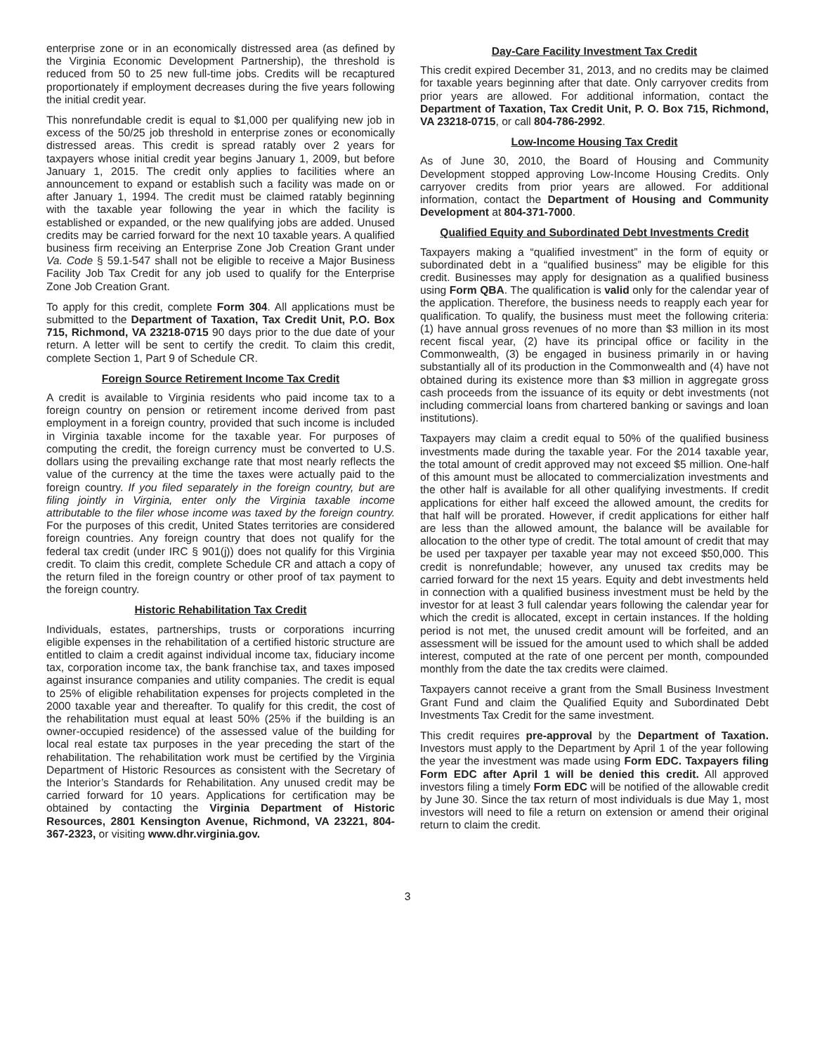enterprise zone or in an economically distressed area (as defined by the Virginia Economic Development Partnership), the threshold is reduced from 50 to 25 new full-time jobs. Credits will be recaptured proportionately if employment decreases during the five years following the initial credit year.
This nonrefundable credit is equal to $1,000 per qualifying new job in excess of the 50/25 job threshold in enterprise zones or economically distressed areas. This credit is spread ratably over 2 years for taxpayers whose initial credit year begins January 1, 2009, but before January 1, 2015. The credit only applies to facilities where an announcement to expand or establish such a facility was made on or after January 1, 1994. The credit must be claimed ratably beginning with the taxable year following the year in which the facility is established or expanded, or the new qualifying jobs are added. Unused credits may be carried forward for the next 10 taxable years. A qualified business firm receiving an Enterprise Zone Job Creation Grant under Va. Code § 59.1-547 shall not be eligible to receive a Major Business Facility Job Tax Credit for any job used to qualify for the Enterprise Zone Job Creation Grant.
To apply for this credit, complete Form 304. All applications must be submitted to the Department of Taxation, Tax Credit Unit, P.O. Box 715, Richmond, VA 23218-0715 90 days prior to the due date of your return. A letter will be sent to certify the credit. To claim this credit, complete Section 1, Part 9 of Schedule CR.
Foreign Source Retirement Income Tax Credit
A credit is available to Virginia residents who paid income tax to a foreign country on pension or retirement income derived from past employment in a foreign country, provided that such income is included in Virginia taxable income for the taxable year. For purposes of computing the credit, the foreign currency must be converted to U.S. dollars using the prevailing exchange rate that most nearly reflects the value of the currency at the time the taxes were actually paid to the foreign country. If you filed separately in the foreign country, but are filing jointly in Virginia, enter only the Virginia taxable income attributable to the filer whose income was taxed by the foreign country. For the purposes of this credit, United States territories are considered foreign countries. Any foreign country that does not qualify for the federal tax credit (under IRC § 901(j)) does not qualify for this Virginia credit. To claim this credit, complete Schedule CR and attach a copy of the return filed in the foreign country or other proof of tax payment to the foreign country.
Historic Rehabilitation Tax Credit
Individuals, estates, partnerships, trusts or corporations incurring eligible expenses in the rehabilitation of a certified historic structure are entitled to claim a credit against individual income tax, fiduciary income tax, corporation income tax, the bank franchise tax, and taxes imposed against insurance companies and utility companies. The credit is equal to 25% of eligible rehabilitation expenses for projects completed in the 2000 taxable year and thereafter. To qualify for this credit, the cost of the rehabilitation must equal at least 50% (25% if the building is an owner-occupied residence) of the assessed value of the building for local real estate tax purposes in the year preceding the start of the rehabilitation. The rehabilitation work must be certified by the Virginia Department of Historic Resources as consistent with the Secretary of the Interior’s Standards for Rehabilitation. Any unused credit may be carried forward for 10 years. Applications for certification may be obtained by contacting the Virginia Department of Historic Resources, 2801 Kensington Avenue, Richmond, VA 23221, 804-367-2323, or visiting www.dhr.virginia.gov.
Day-Care Facility Investment Tax Credit
This credit expired December 31, 2013, and no credits may be claimed for taxable years beginning after that date. Only carryover credits from prior years are allowed. For additional information, contact the Department of Taxation, Tax Credit Unit, P. O. Box 715, Richmond, VA 23218-0715, or call 804-786-2992.
Low-Income Housing Tax Credit
As of June 30, 2010, the Board of Housing and Community Development stopped approving Low-Income Housing Credits. Only carryover credits from prior years are allowed. For additional information, contact the Department of Housing and Community Development at 804-371-7000.
Qualified Equity and Subordinated Debt Investments Credit
Taxpayers making a “qualified investment” in the form of equity or subordinated debt in a “qualified business” may be eligible for this credit. Businesses may apply for designation as a qualified business using Form QBA. The qualification is valid only for the calendar year of the application. Therefore, the business needs to reapply each year for qualification. To qualify, the business must meet the following criteria: (1) have annual gross revenues of no more than $3 million in its most recent fiscal year, (2) have its principal office or facility in the Commonwealth, (3) be engaged in business primarily in or having substantially all of its production in the Commonwealth and (4) have not obtained during its existence more than $3 million in aggregate gross cash proceeds from the issuance of its equity or debt investments (not including commercial loans from chartered banking or savings and loan institutions).
Taxpayers may claim a credit equal to 50% of the qualified business investments made during the taxable year. For the 2014 taxable year, the total amount of credit approved may not exceed $5 million. One-half of this amount must be allocated to commercialization investments and the other half is available for all other qualifying investments. If credit applications for either half exceed the allowed amount, the credits for that half will be prorated. However, if credit applications for either half are less than the allowed amount, the balance will be available for allocation to the other type of credit. The total amount of credit that may be used per taxpayer per taxable year may not exceed $50,000. This credit is nonrefundable; however, any unused tax credits may be carried forward for the next 15 years. Equity and debt investments held in connection with a qualified business investment must be held by the investor for at least 3 full calendar years following the calendar year for which the credit is allocated, except in certain instances. If the holding period is not met, the unused credit amount will be forfeited, and an assessment will be issued for the amount used to which shall be added interest, computed at the rate of one percent per month, compounded monthly from the date the tax credits were claimed.
Taxpayers cannot receive a grant from the Small Business Investment Grant Fund and claim the Qualified Equity and Subordinated Debt Investments Tax Credit for the same investment.
This credit requires pre-approval by the Department of Taxation. Investors must apply to the Department by April 1 of the year following the year the investment was made using Form EDC. Taxpayers filing Form EDC after April 1 will be denied this credit. All approved investors filing a timely Form EDC will be notified of the allowable credit by June 30. Since the tax return of most individuals is due May 1, most investors will need to file a return on extension or amend their original return to claim the credit.
3